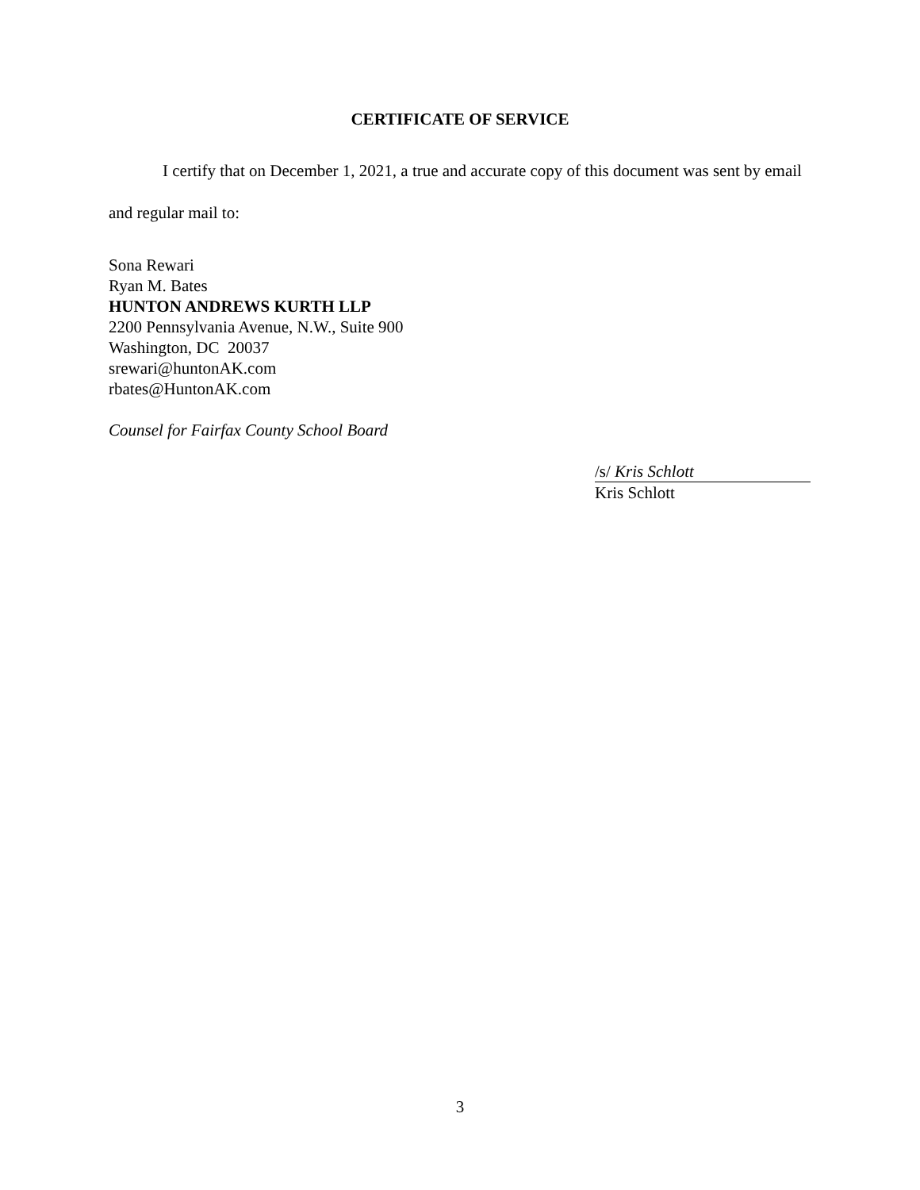CERTIFICATE OF SERVICE
I certify that on December 1, 2021, a true and accurate copy of this document was sent by email and regular mail to:
Sona Rewari
Ryan M. Bates
HUNTON ANDREWS KURTH LLP
2200 Pennsylvania Avenue, N.W., Suite 900
Washington, DC 20037
srewari@huntonAK.com
rbates@HuntonAK.com
Counsel for Fairfax County School Board
/s/ Kris Schlott
Kris Schlott
3